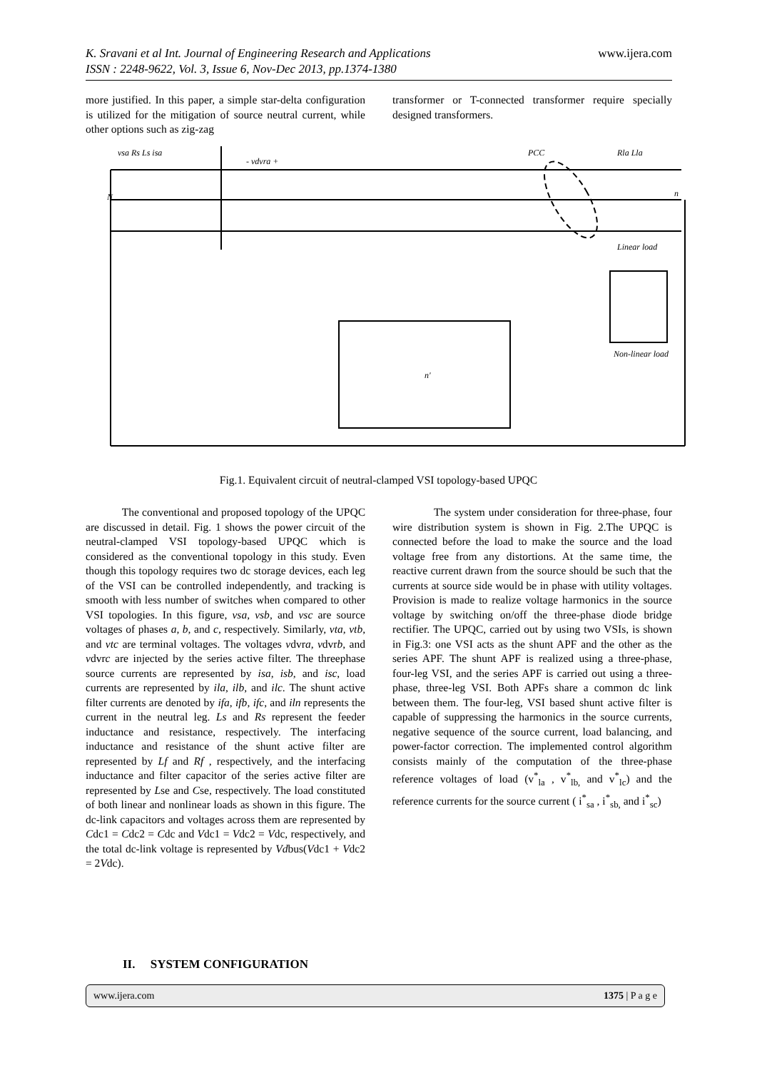www.ijera.com K. Sravani et al Int. Journal of Engineering Research and Applications
ISSN : 2248-9622, Vol. 3, Issue 6, Nov-Dec 2013, pp.1374-1380
more justified. In this paper, a simple star-delta configuration is utilized for the mitigation of source neutral current, while other options such as zig-zag
transformer or T-connected transformer require specially designed transformers.
vsa Rs Ls isa
- vdvra +
PCC
Rla Lla
Linear load
Non-linear load
N
n
n'
Fig.1. Equivalent circuit of neutral-clamped VSI topology-based UPQC
The conventional and proposed topology of the UPQC are discussed in detail. Fig. 1 shows the power circuit of the neutral-clamped VSI topology-based UPQC which is considered as the conventional topology in this study. Even though this topology requires two dc storage devices, each leg of the VSI can be controlled independently, and tracking is smooth with less number of switches when compared to other VSI topologies. In this figure, vsa, vsb, and vsc are source voltages of phases a, b, and c, respectively. Similarly, vta, vtb, and vtc are terminal voltages. The voltages vdvra, vdvrb, and vdvrc are injected by the series active filter. The threephase source currents are represented by isa, isb, and isc, load currents are represented by ila, ilb, and ilc. The shunt active filter currents are denoted by ifa, ifb, ifc, and iln represents the current in the neutral leg. Ls and Rs represent the feeder inductance and resistance, respectively. The interfacing inductance and resistance of the shunt active filter are represented by Lf and Rf , respectively, and the interfacing inductance and filter capacitor of the series active filter are represented by Lse and Cse, respectively. The load constituted of both linear and nonlinear loads as shown in this figure. The dc-link capacitors and voltages across them are represented by Cdc1 = Cdc2 = Cdc and Vdc1 = Vdc2 = Vdc, respectively, and the total dc-link voltage is represented by Vdbus(Vdc1 + Vdc2 = 2Vdc).
The system under consideration for three-phase, four wire distribution system is shown in Fig. 2.The UPQC is connected before the load to make the source and the load voltage free from any distortions. At the same time, the reactive current drawn from the source should be such that the currents at source side would be in phase with utility voltages. Provision is made to realize voltage harmonics in the source voltage by switching on/off the three-phase diode bridge rectifier. The UPQC, carried out by using two VSIs, is shown in Fig.3: one VSI acts as the shunt APF and the other as the series APF. The shunt APF is realized using a three-phase, four-leg VSI, and the series APF is carried out using a three-phase, three-leg VSI. Both APFs share a common dc link between them. The four-leg, VSI based shunt active filter is capable of suppressing the harmonics in the source currents, negative sequence of the source current, load balancing, and power-factor correction. The implemented control algorithm consists mainly of the computation of the three-phase reference voltages of load (v<sup>*</sup><sub>la</sub> , v<sup>*</sup><sub>lb,</sub> and v<sup>*</sup><sub>lc</sub>) and the reference currents for the source current ( i<sup>*</sup><sub>sa</sub> , i<sup>*</sup><sub>sb,</sub> and i<sup>*</sup><sub>sc</sub>)
II. SYSTEM CONFIGURATION
1375 | P a g e www.ijera.com